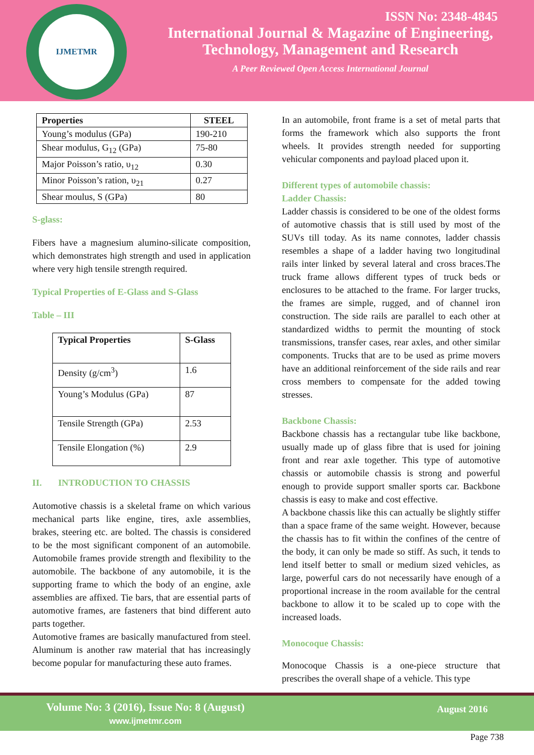IJMETMR
ISSN No: 2348-4845
International Journal & Magazine of Engineering,
Technology, Management and Research
A Peer Reviewed Open Access International Journal
| Properties | STEEL |
| --- | --- |
| Young’s modulus (GPa) | 190-210 |
| Shear modulus, G<sub>12</sub> (GPa) | 75-80 |
| Major Poisson’s ratio, υ<sub>12</sub> | 0.30 |
| Minor Poisson’s ration, υ<sub>21</sub> | 0.27 |
| Shear moulus, S (GPa) | 80 |
S-glass:
Fibers have a magnesium alumino-silicate composition, which demonstrates high strength and used in application where very high tensile strength required.
Typical Properties of E-Glass and S-Glass
Table – III
| Typical Properties | S-Glass |
| --- | --- |
| Density (g/cm<sup>3</sup>) | 1.6 |
| Young’s Modulus (GPa) | 87 |
| Tensile Strength (GPa) | 2.53 |
| Tensile Elongation (%) | 2.9 |
II. INTRODUCTION TO CHASSIS
Automotive chassis is a skeletal frame on which various mechanical parts like engine, tires, axle assemblies, brakes, steering etc. are bolted. The chassis is considered to be the most significant component of an automobile. Automobile frames provide strength and flexibility to the automobile. The backbone of any automobile, it is the supporting frame to which the body of an engine, axle assemblies are affixed. Tie bars, that are essential parts of automotive frames, are fasteners that bind different auto parts together.
Automotive frames are basically manufactured from steel. Aluminum is another raw material that has increasingly become popular for manufacturing these auto frames.
In an automobile, front frame is a set of metal parts that forms the framework which also supports the front wheels. It provides strength needed for supporting vehicular components and payload placed upon it.
Different types of automobile chassis:
Ladder Chassis:
Ladder chassis is considered to be one of the oldest forms of automotive chassis that is still used by most of the SUVs till today. As its name connotes, ladder chassis resembles a shape of a ladder having two longitudinal rails inter linked by several lateral and cross braces.The truck frame allows different types of truck beds or enclosures to be attached to the frame. For larger trucks, the frames are simple, rugged, and of channel iron construction. The side rails are parallel to each other at standardized widths to permit the mounting of stock transmissions, transfer cases, rear axles, and other similar components. Trucks that are to be used as prime movers have an additional reinforcement of the side rails and rear cross members to compensate for the added towing stresses.
Backbone Chassis:
Backbone chassis has a rectangular tube like backbone, usually made up of glass fibre that is used for joining front and rear axle together. This type of automotive chassis or automobile chassis is strong and powerful enough to provide support smaller sports car. Backbone chassis is easy to make and cost effective.
A backbone chassis like this can actually be slightly stiffer than a space frame of the same weight. However, because the chassis has to fit within the confines of the centre of the body, it can only be made so stiff. As such, it tends to lend itself better to small or medium sized vehicles, as large, powerful cars do not necessarily have enough of a proportional increase in the room available for the central backbone to allow it to be scaled up to cope with the increased loads.
Monocoque Chassis:
Monocoque Chassis is a one-piece structure that prescribes the overall shape of a vehicle. This type
Volume No: 3 (2016), Issue No: 8 (August)
www.ijmetmr.com
August 2016
Page 738